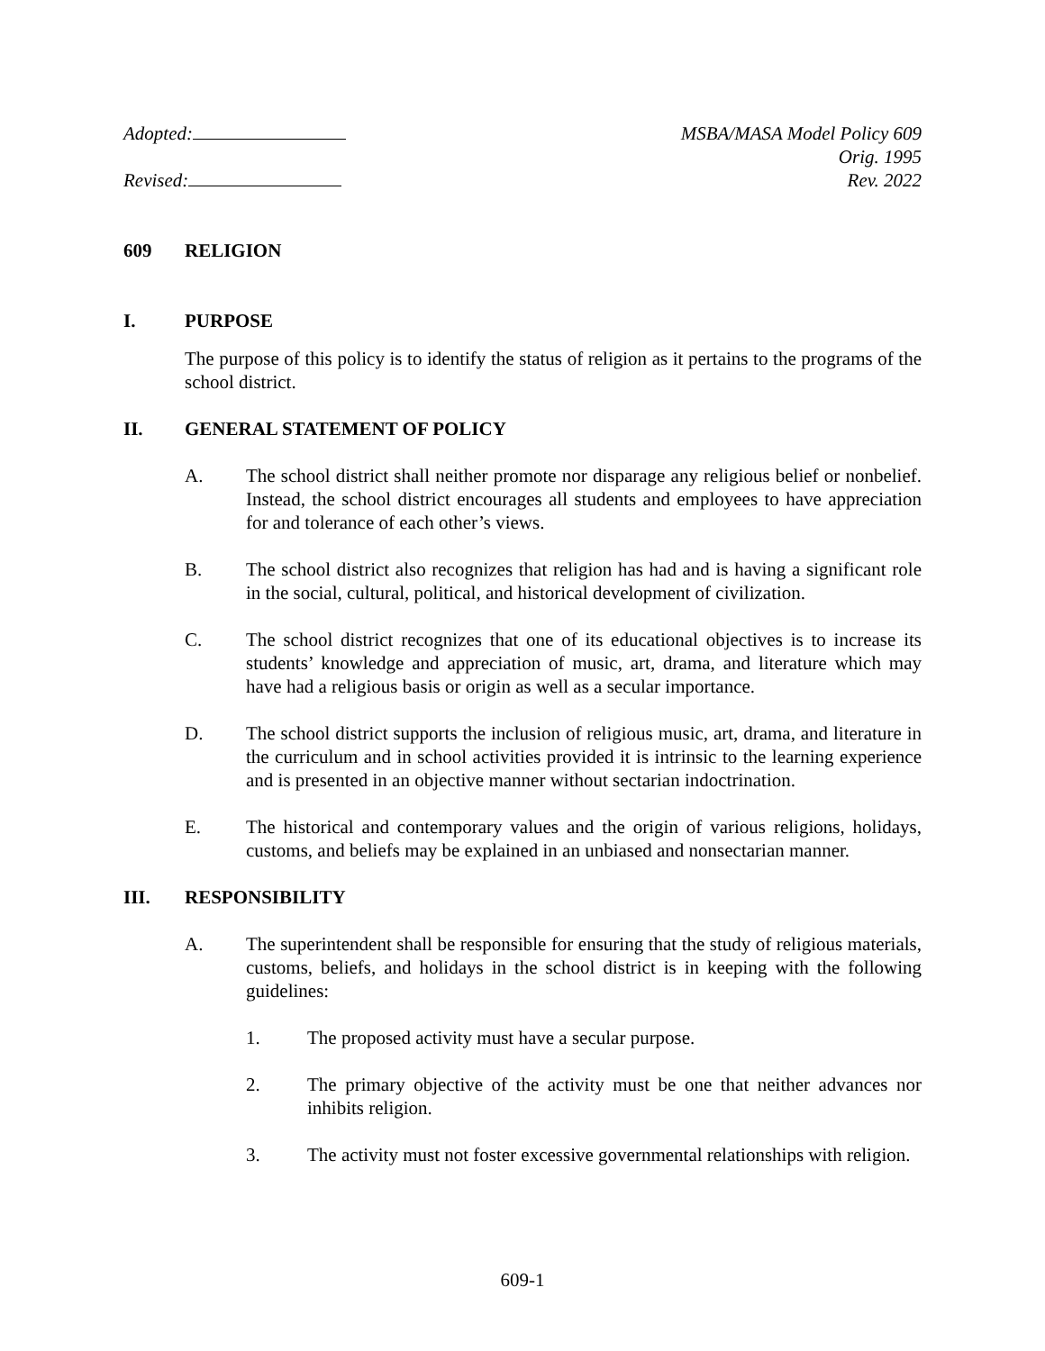Adopted:
Revised:
MSBA/MASA Model Policy 609
Orig. 1995
Rev. 2022
609 RELIGION
I. PURPOSE
The purpose of this policy is to identify the status of religion as it pertains to the programs of the school district.
II. GENERAL STATEMENT OF POLICY
A. The school district shall neither promote nor disparage any religious belief or nonbelief. Instead, the school district encourages all students and employees to have appreciation for and tolerance of each other’s views.
B. The school district also recognizes that religion has had and is having a significant role in the social, cultural, political, and historical development of civilization.
C. The school district recognizes that one of its educational objectives is to increase its students’ knowledge and appreciation of music, art, drama, and literature which may have had a religious basis or origin as well as a secular importance.
D. The school district supports the inclusion of religious music, art, drama, and literature in the curriculum and in school activities provided it is intrinsic to the learning experience and is presented in an objective manner without sectarian indoctrination.
E. The historical and contemporary values and the origin of various religions, holidays, customs, and beliefs may be explained in an unbiased and nonsectarian manner.
III. RESPONSIBILITY
A. The superintendent shall be responsible for ensuring that the study of religious materials, customs, beliefs, and holidays in the school district is in keeping with the following guidelines:
1. The proposed activity must have a secular purpose.
2. The primary objective of the activity must be one that neither advances nor inhibits religion.
3. The activity must not foster excessive governmental relationships with religion.
609-1